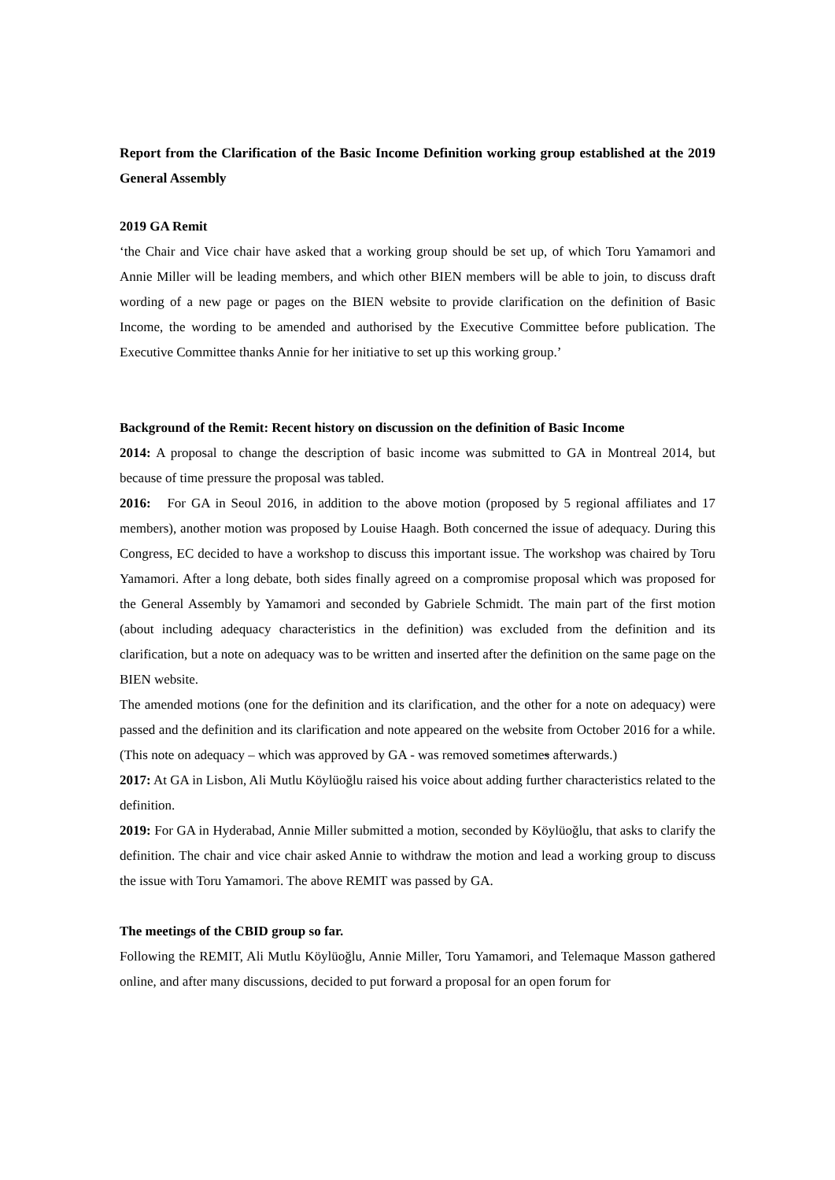Report from the Clarification of the Basic Income Definition working group established at the 2019 General Assembly
2019 GA Remit
‘the Chair and Vice chair have asked that a working group should be set up, of which Toru Yamamori and Annie Miller will be leading members, and which other BIEN members will be able to join, to discuss draft wording of a new page or pages on the BIEN website to provide clarification on the definition of Basic Income, the wording to be amended and authorised by the Executive Committee before publication. The Executive Committee thanks Annie for her initiative to set up this working group.’
Background of the Remit: Recent history on discussion on the definition of Basic Income
2014: A proposal to change the description of basic income was submitted to GA in Montreal 2014, but because of time pressure the proposal was tabled.
2016: For GA in Seoul 2016, in addition to the above motion (proposed by 5 regional affiliates and 17 members), another motion was proposed by Louise Haagh. Both concerned the issue of adequacy. During this Congress, EC decided to have a workshop to discuss this important issue. The workshop was chaired by Toru Yamamori. After a long debate, both sides finally agreed on a compromise proposal which was proposed for the General Assembly by Yamamori and seconded by Gabriele Schmidt. The main part of the first motion (about including adequacy characteristics in the definition) was excluded from the definition and its clarification, but a note on adequacy was to be written and inserted after the definition on the same page on the BIEN website.
The amended motions (one for the definition and its clarification, and the other for a note on adequacy) were passed and the definition and its clarification and note appeared on the website from October 2016 for a while. (This note on adequacy – which was approved by GA - was removed sometimes afterwards.)
2017: At GA in Lisbon, Ali Mutlu Köylüoğlu raised his voice about adding further characteristics related to the definition.
2019: For GA in Hyderabad, Annie Miller submitted a motion, seconded by Köylüoğlu, that asks to clarify the definition. The chair and vice chair asked Annie to withdraw the motion and lead a working group to discuss the issue with Toru Yamamori. The above REMIT was passed by GA.
The meetings of the CBID group so far.
Following the REMIT, Ali Mutlu Köylüoğlu, Annie Miller, Toru Yamamori, and Telemaque Masson gathered online, and after many discussions, decided to put forward a proposal for an open forum for